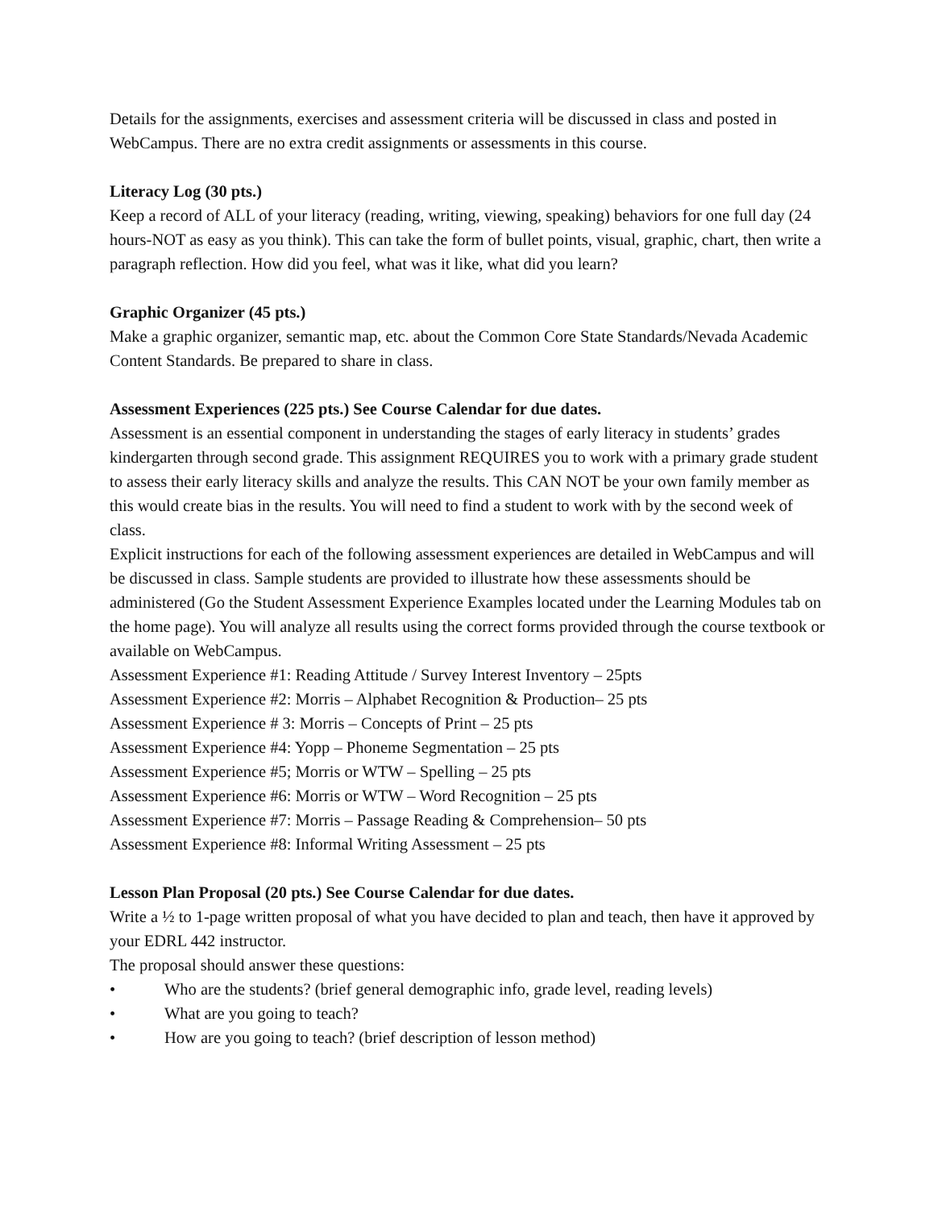Details for the assignments, exercises and assessment criteria will be discussed in class and posted in WebCampus. There are no extra credit assignments or assessments in this course.
Literacy Log (30 pts.)
Keep a record of ALL of your literacy (reading, writing, viewing, speaking) behaviors for one full day (24 hours-NOT as easy as you think). This can take the form of bullet points, visual, graphic, chart, then write a paragraph reflection. How did you feel, what was it like, what did you learn?
Graphic Organizer (45 pts.)
Make a graphic organizer, semantic map, etc. about the Common Core State Standards/Nevada Academic Content Standards. Be prepared to share in class.
Assessment Experiences (225 pts.) See Course Calendar for due dates.
Assessment is an essential component in understanding the stages of early literacy in students’ grades kindergarten through second grade. This assignment REQUIRES you to work with a primary grade student to assess their early literacy skills and analyze the results. This CAN NOT be your own family member as this would create bias in the results. You will need to find a student to work with by the second week of class.
Explicit instructions for each of the following assessment experiences are detailed in WebCampus and will be discussed in class. Sample students are provided to illustrate how these assessments should be administered (Go the Student Assessment Experience Examples located under the Learning Modules tab on the home page). You will analyze all results using the correct forms provided through the course textbook or available on WebCampus.
Assessment Experience #1: Reading Attitude / Survey Interest Inventory – 25pts
Assessment Experience #2: Morris – Alphabet Recognition & Production– 25 pts
Assessment Experience # 3: Morris – Concepts of Print – 25 pts
Assessment Experience #4: Yopp – Phoneme Segmentation – 25 pts
Assessment Experience #5; Morris or WTW – Spelling – 25 pts
Assessment Experience #6: Morris or WTW – Word Recognition – 25 pts
Assessment Experience #7: Morris – Passage Reading & Comprehension– 50 pts
Assessment Experience #8: Informal Writing Assessment – 25 pts
Lesson Plan Proposal (20 pts.) See Course Calendar for due dates.
Write a ½ to 1-page written proposal of what you have decided to plan and teach, then have it approved by your EDRL 442 instructor.
The proposal should answer these questions:
• Who are the students? (brief general demographic info, grade level, reading levels)
• What are you going to teach?
• How are you going to teach? (brief description of lesson method)